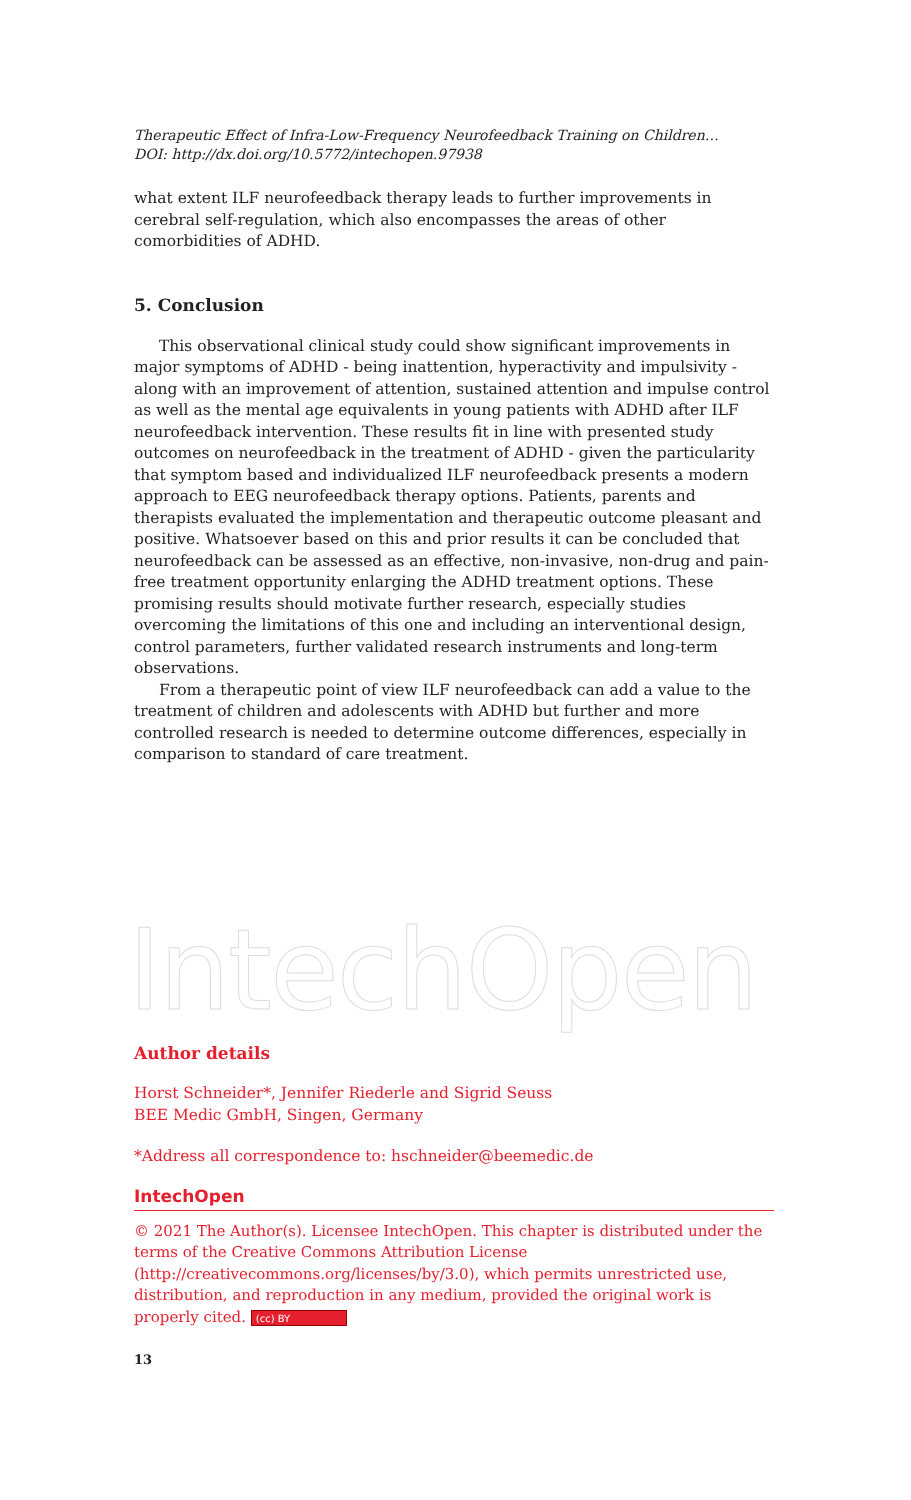IntechOpen
Therapeutic Effect of Infra-Low-Frequency Neurofeedback Training on Children…
DOI: http://dx.doi.org/10.5772/intechopen.97938
what extent ILF neurofeedback therapy leads to further improvements in cerebral self-regulation, which also encompasses the areas of other comorbidities of ADHD.
5. Conclusion
This observational clinical study could show significant improvements in major symptoms of ADHD - being inattention, hyperactivity and impulsivity - along with an improvement of attention, sustained attention and impulse control as well as the mental age equivalents in young patients with ADHD after ILF neurofeedback intervention. These results fit in line with presented study outcomes on neurofeedback in the treatment of ADHD - given the particularity that symptom based and individualized ILF neurofeedback presents a modern approach to EEG neurofeedback therapy options. Patients, parents and therapists evaluated the implementation and therapeutic outcome pleasant and positive. Whatsoever based on this and prior results it can be concluded that neurofeedback can be assessed as an effective, non-invasive, non-drug and pain-free treatment opportunity enlarging the ADHD treatment options. These promising results should motivate further research, especially studies overcoming the limitations of this one and including an interventional design, control parameters, further validated research instruments and long-term observations.
From a therapeutic point of view ILF neurofeedback can add a value to the treatment of children and adolescents with ADHD but further and more controlled research is needed to determine outcome differences, especially in comparison to standard of care treatment.
Author details
Horst Schneider*, Jennifer Riederle and Sigrid Seuss
BEE Medic GmbH, Singen, Germany
*Address all correspondence to: hschneider@beemedic.de
IntechOpen
© 2021 The Author(s). Licensee IntechOpen. This chapter is distributed under the terms of the Creative Commons Attribution License (http://creativecommons.org/licenses/by/3.0), which permits unrestricted use, distribution, and reproduction in any medium, provided the original work is properly cited. (cc) BY
13